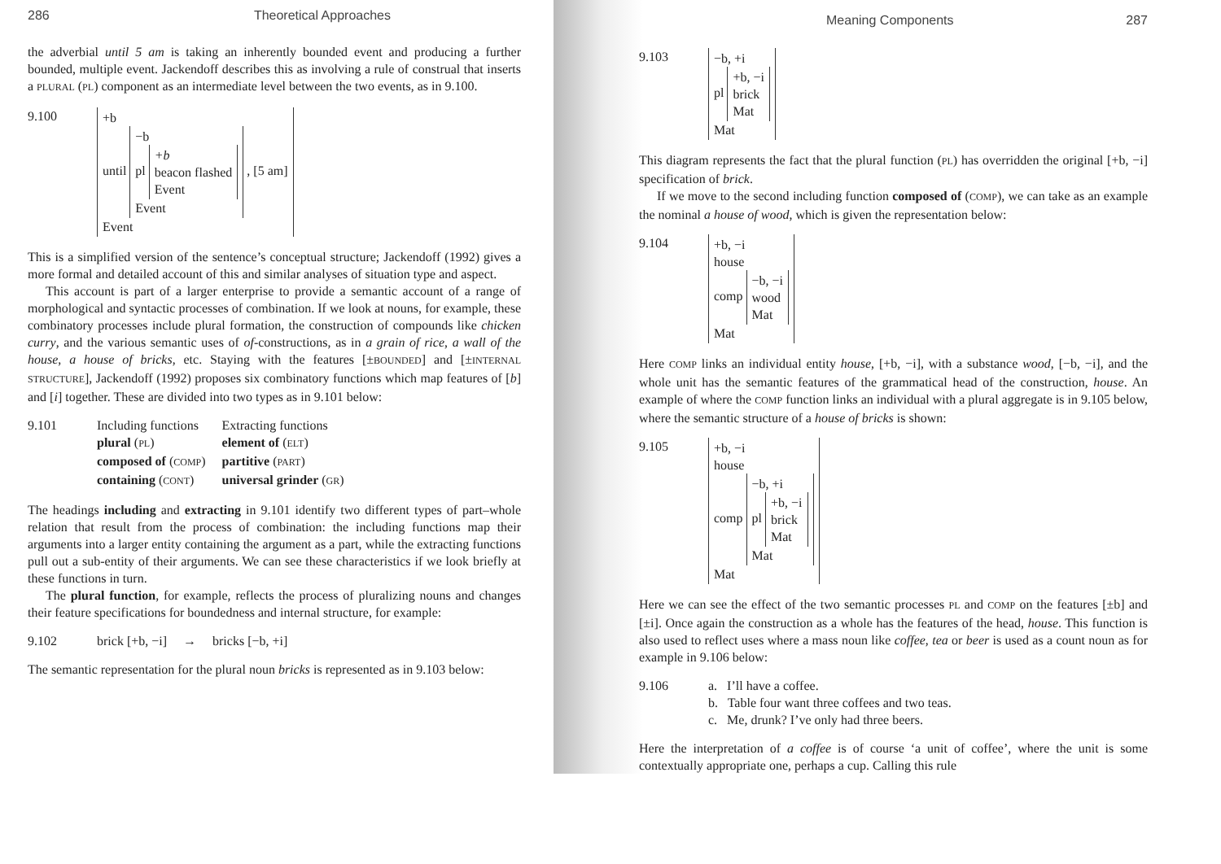286 Theoretical Approaches
the adverbial until 5 am is taking an inherently bounded event and producing a further bounded, multiple event. Jackendoff describes this as involving a rule of construal that inserts a PLURAL (PL) component as an intermediate level between the two events, as in 9.100.
9.100 +b
until −b
pl +b
beacon flashed
Event
Event , [5 am]
Event
This is a simplified version of the sentence’s conceptual structure; Jackendoff (1992) gives a more formal and detailed account of this and similar analyses of situation type and aspect.
This account is part of a larger enterprise to provide a semantic account of a range of morphological and syntactic processes of combination. If we look at nouns, for example, these combinatory processes include plural formation, the construction of compounds like chicken curry, and the various semantic uses of of-constructions, as in a grain of rice, a wall of the house, a house of bricks, etc. Staying with the features [±BOUNDED] and [±INTERNAL STRUCTURE], Jackendoff (1992) proposes six combinatory functions which map features of [b] and [i] together. These are divided into two types as in 9.101 below:
9.101
| Including functions | Extracting functions |
| plural ( PL ) | element of ( ELT ) |
| composed of ( COMP ) | partitive ( PART ) |
| containing ( CONT ) | universal grinder ( GR ) |
The headings including and extracting in 9.101 identify two different types of part–whole relation that result from the process of combination: the including functions map their arguments into a larger entity containing the argument as a part, while the extracting functions pull out a sub-entity of their arguments. We can see these characteristics if we look briefly at these functions in turn.
The plural function, for example, reflects the process of pluralizing nouns and changes their feature specifications for boundedness and internal structure, for example:
9.102 brick [+b, −i] → bricks [−b, +i]
The semantic representation for the plural noun bricks is represented as in 9.103 below:
Meaning Components 287
9.103 −b, +i
pl +b, −i
brick
Mat
Mat
This diagram represents the fact that the plural function (PL) has overridden the original [+b, −i] specification of brick.
If we move to the second including function composed of (COMP), we can take as an example the nominal a house of wood, which is given the representation below:
9.104 +b, −i
house
comp −b, −i
wood
Mat
Mat
Here COMP links an individual entity house, [+b, −i], with a substance wood, [−b, −i], and the whole unit has the semantic features of the grammatical head of the construction, house. An example of where the COMP function links an individual with a plural aggregate is in 9.105 below, where the semantic structure of a house of bricks is shown:
9.105 +b, −i
house
comp −b, +i
pl +b, −i
brick
Mat
Mat
Mat
Here we can see the effect of the two semantic processes PL and COMP on the features [±b] and [±i]. Once again the construction as a whole has the features of the head, house. This function is also used to reflect uses where a mass noun like coffee, tea or beer is used as a count noun as for example in 9.106 below:
9.106 a. I’ll have a coffee.
b. Table four want three coffees and two teas.
c. Me, drunk? I’ve only had three beers.
Here the interpretation of a coffee is of course ‘a unit of coffee’, where the unit is some contextually appropriate one, perhaps a cup. Calling this rule